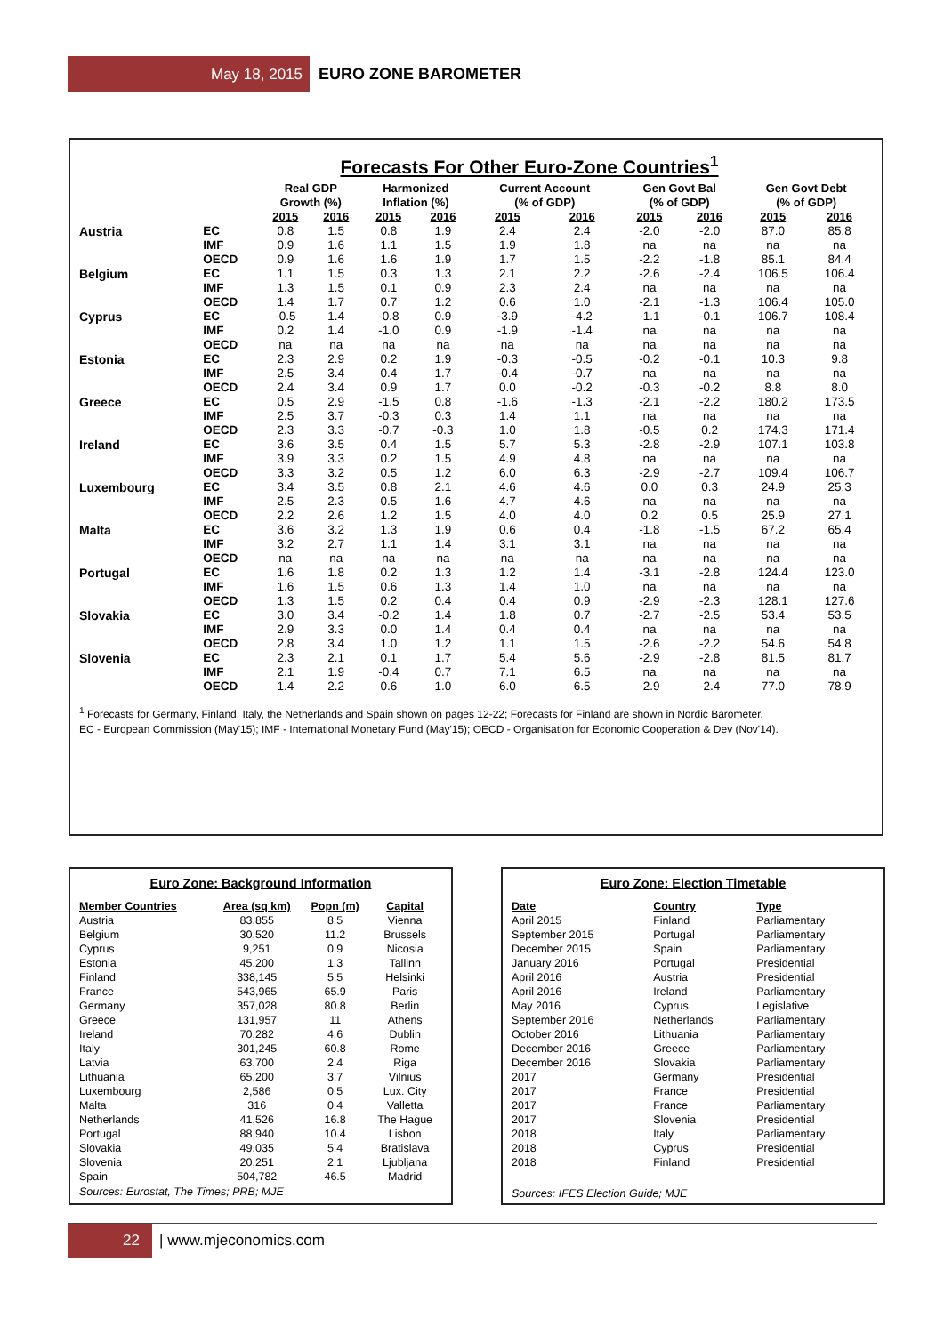May 18, 2015
EURO ZONE BAROMETER
Forecasts For Other Euro-Zone Countries<sup>1</sup>
| | | Real GDP Growth (%) | | Harmonized Inflation (%) | | Current Account (% of GDP) | | Gen Govt Bal (% of GDP) | | Gen Govt Debt (% of GDP) | |
| --- | --- | --- | --- | --- | --- | --- | --- | --- | --- | --- | --- |
| | | 2015 | 2016 | 2015 | 2016 | 2015 | 2016 | 2015 | 2016 | 2015 | 2016 |
| Austria | EC | 0.8 | 1.5 | 0.8 | 1.9 | 2.4 | 2.4 | -2.0 | -2.0 | 87.0 | 85.8 |
| | IMF | 0.9 | 1.6 | 1.1 | 1.5 | 1.9 | 1.8 | na | na | na | na |
| | OECD | 0.9 | 1.6 | 1.6 | 1.9 | 1.7 | 1.5 | -2.2 | -1.8 | 85.1 | 84.4 |
| Belgium | EC | 1.1 | 1.5 | 0.3 | 1.3 | 2.1 | 2.2 | -2.6 | -2.4 | 106.5 | 106.4 |
| | IMF | 1.3 | 1.5 | 0.1 | 0.9 | 2.3 | 2.4 | na | na | na | na |
| | OECD | 1.4 | 1.7 | 0.7 | 1.2 | 0.6 | 1.0 | -2.1 | -1.3 | 106.4 | 105.0 |
| Cyprus | EC | -0.5 | 1.4 | -0.8 | 0.9 | -3.9 | -4.2 | -1.1 | -0.1 | 106.7 | 108.4 |
| | IMF | 0.2 | 1.4 | -1.0 | 0.9 | -1.9 | -1.4 | na | na | na | na |
| | OECD | na | na | na | na | na | na | na | na | na | na |
| Estonia | EC | 2.3 | 2.9 | 0.2 | 1.9 | -0.3 | -0.5 | -0.2 | -0.1 | 10.3 | 9.8 |
| | IMF | 2.5 | 3.4 | 0.4 | 1.7 | -0.4 | -0.7 | na | na | na | na |
| | OECD | 2.4 | 3.4 | 0.9 | 1.7 | 0.0 | -0.2 | -0.3 | -0.2 | 8.8 | 8.0 |
| Greece | EC | 0.5 | 2.9 | -1.5 | 0.8 | -1.6 | -1.3 | -2.1 | -2.2 | 180.2 | 173.5 |
| | IMF | 2.5 | 3.7 | -0.3 | 0.3 | 1.4 | 1.1 | na | na | na | na |
| | OECD | 2.3 | 3.3 | -0.7 | -0.3 | 1.0 | 1.8 | -0.5 | 0.2 | 174.3 | 171.4 |
| Ireland | EC | 3.6 | 3.5 | 0.4 | 1.5 | 5.7 | 5.3 | -2.8 | -2.9 | 107.1 | 103.8 |
| | IMF | 3.9 | 3.3 | 0.2 | 1.5 | 4.9 | 4.8 | na | na | na | na |
| | OECD | 3.3 | 3.2 | 0.5 | 1.2 | 6.0 | 6.3 | -2.9 | -2.7 | 109.4 | 106.7 |
| Luxembourg | EC | 3.4 | 3.5 | 0.8 | 2.1 | 4.6 | 4.6 | 0.0 | 0.3 | 24.9 | 25.3 |
| | IMF | 2.5 | 2.3 | 0.5 | 1.6 | 4.7 | 4.6 | na | na | na | na |
| | OECD | 2.2 | 2.6 | 1.2 | 1.5 | 4.0 | 4.0 | 0.2 | 0.5 | 25.9 | 27.1 |
| Malta | EC | 3.6 | 3.2 | 1.3 | 1.9 | 0.6 | 0.4 | -1.8 | -1.5 | 67.2 | 65.4 |
| | IMF | 3.2 | 2.7 | 1.1 | 1.4 | 3.1 | 3.1 | na | na | na | na |
| | OECD | na | na | na | na | na | na | na | na | na | na |
| Portugal | EC | 1.6 | 1.8 | 0.2 | 1.3 | 1.2 | 1.4 | -3.1 | -2.8 | 124.4 | 123.0 |
| | IMF | 1.6 | 1.5 | 0.6 | 1.3 | 1.4 | 1.0 | na | na | na | na |
| | OECD | 1.3 | 1.5 | 0.2 | 0.4 | 0.4 | 0.9 | -2.9 | -2.3 | 128.1 | 127.6 |
| Slovakia | EC | 3.0 | 3.4 | -0.2 | 1.4 | 1.8 | 0.7 | -2.7 | -2.5 | 53.4 | 53.5 |
| | IMF | 2.9 | 3.3 | 0.0 | 1.4 | 0.4 | 0.4 | na | na | na | na |
| | OECD | 2.8 | 3.4 | 1.0 | 1.2 | 1.1 | 1.5 | -2.6 | -2.2 | 54.6 | 54.8 |
| Slovenia | EC | 2.3 | 2.1 | 0.1 | 1.7 | 5.4 | 5.6 | -2.9 | -2.8 | 81.5 | 81.7 |
| | IMF | 2.1 | 1.9 | -0.4 | 0.7 | 7.1 | 6.5 | na | na | na | na |
| | OECD | 1.4 | 2.2 | 0.6 | 1.0 | 6.0 | 6.5 | -2.9 | -2.4 | 77.0 | 78.9 |
<sup>1</sup> Forecasts for Germany, Finland, Italy, the Netherlands and Spain shown on pages 12-22; Forecasts for Finland are shown in Nordic Barometer.
EC - European Commission (May'15); IMF - International Monetary Fund (May'15); OECD - Organisation for Economic Cooperation & Dev (Nov'14).
Euro Zone: Background Information
| Member Countries | Area (sq km) | Popn (m) | Capital |
| --- | --- | --- | --- |
| Austria | 83,855 | 8.5 | Vienna |
| Belgium | 30,520 | 11.2 | Brussels |
| Cyprus | 9,251 | 0.9 | Nicosia |
| Estonia | 45,200 | 1.3 | Tallinn |
| Finland | 338,145 | 5.5 | Helsinki |
| France | 543,965 | 65.9 | Paris |
| Germany | 357,028 | 80.8 | Berlin |
| Greece | 131,957 | 11 | Athens |
| Ireland | 70,282 | 4.6 | Dublin |
| Italy | 301,245 | 60.8 | Rome |
| Latvia | 63,700 | 2.4 | Riga |
| Lithuania | 65,200 | 3.7 | Vilnius |
| Luxembourg | 2,586 | 0.5 | Lux. City |
| Malta | 316 | 0.4 | Valletta |
| Netherlands | 41,526 | 16.8 | The Hague |
| Portugal | 88,940 | 10.4 | Lisbon |
| Slovakia | 49,035 | 5.4 | Bratislava |
| Slovenia | 20,251 | 2.1 | Ljubljana |
| Spain | 504,782 | 46.5 | Madrid |
Sources: Eurostat, The Times; PRB; MJE
Euro Zone: Election Timetable
| Date | Country | Type |
| --- | --- | --- |
| April 2015 | Finland | Parliamentary |
| September 2015 | Portugal | Parliamentary |
| December 2015 | Spain | Parliamentary |
| January 2016 | Portugal | Presidential |
| April 2016 | Austria | Presidential |
| April 2016 | Ireland | Parliamentary |
| May 2016 | Cyprus | Legislative |
| September 2016 | Netherlands | Parliamentary |
| October 2016 | Lithuania | Parliamentary |
| December 2016 | Greece | Parliamentary |
| December 2016 | Slovakia | Parliamentary |
| 2017 | Germany | Presidential |
| 2017 | France | Presidential |
| 2017 | France | Parliamentary |
| 2017 | Slovenia | Presidential |
| 2018 | Italy | Parliamentary |
| 2018 | Cyprus | Presidential |
| 2018 | Finland | Presidential |
Sources: IFES Election Guide; MJE
22
| www.mjeconomics.com